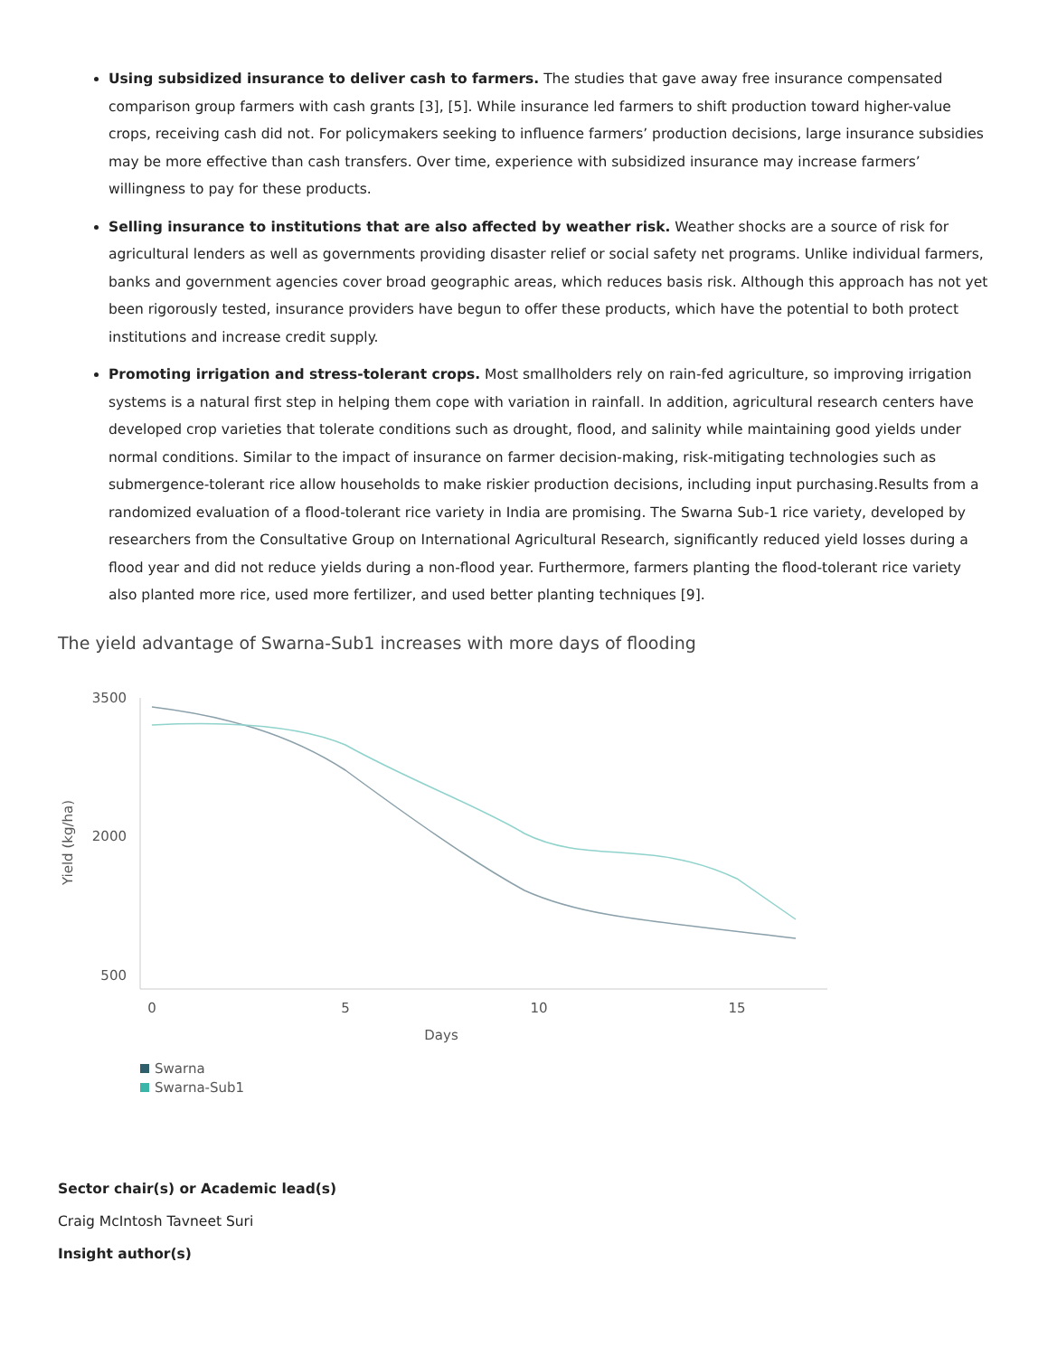Using subsidized insurance to deliver cash to farmers. The studies that gave away free insurance compensated comparison group farmers with cash grants [3], [5]. While insurance led farmers to shift production toward higher-value crops, receiving cash did not. For policymakers seeking to influence farmers’ production decisions, large insurance subsidies may be more effective than cash transfers. Over time, experience with subsidized insurance may increase farmers’ willingness to pay for these products.
Selling insurance to institutions that are also affected by weather risk. Weather shocks are a source of risk for agricultural lenders as well as governments providing disaster relief or social safety net programs. Unlike individual farmers, banks and government agencies cover broad geographic areas, which reduces basis risk. Although this approach has not yet been rigorously tested, insurance providers have begun to offer these products, which have the potential to both protect institutions and increase credit supply.
Promoting irrigation and stress-tolerant crops. Most smallholders rely on rain-fed agriculture, so improving irrigation systems is a natural first step in helping them cope with variation in rainfall. In addition, agricultural research centers have developed crop varieties that tolerate conditions such as drought, flood, and salinity while maintaining good yields under normal conditions. Similar to the impact of insurance on farmer decision-making, risk-mitigating technologies such as submergence-tolerant rice allow households to make riskier production decisions, including input purchasing.Results from a randomized evaluation of a flood-tolerant rice variety in India are promising. The Swarna Sub-1 rice variety, developed by researchers from the Consultative Group on International Agricultural Research, significantly reduced yield losses during a flood year and did not reduce yields during a non-flood year. Furthermore, farmers planting the flood-tolerant rice variety also planted more rice, used more fertilizer, and used better planting techniques [9].
The yield advantage of Swarna-Sub1 increases with more days of flooding
3500
2000
500
Yield (kg/ha)
0
5
10
15
Days
Swarna
Swarna-Sub1
Sector chair(s) or Academic lead(s)
Craig McIntosh Tavneet Suri
Insight author(s)